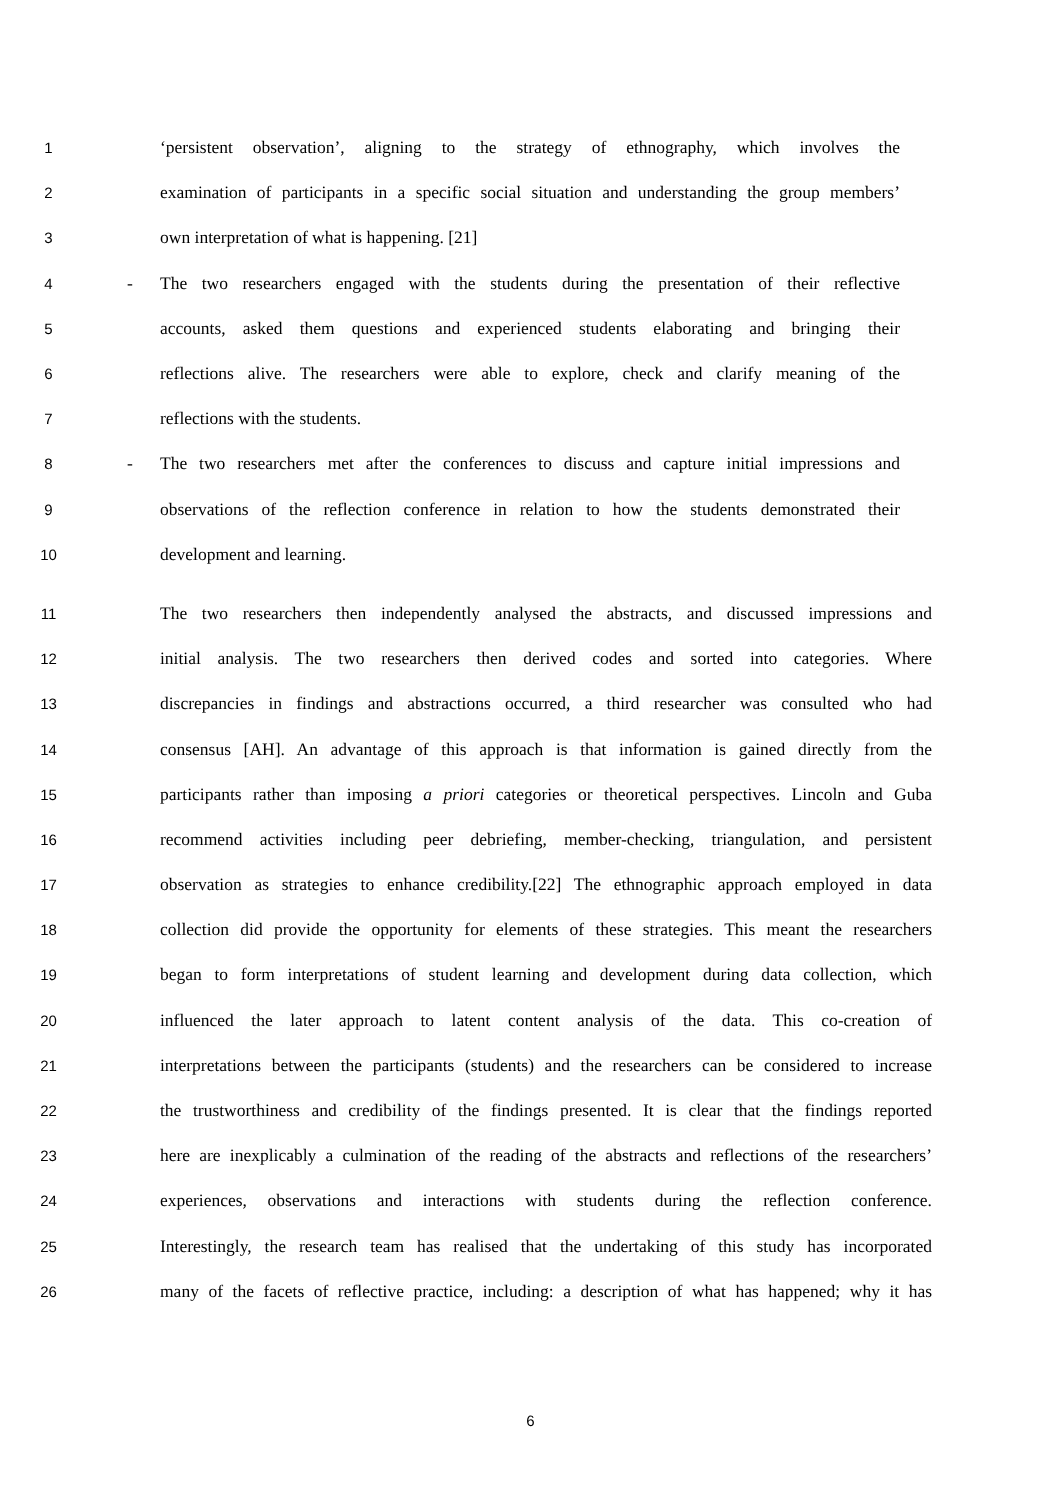1 ‘persistent observation’, aligning to the strategy of ethnography, which involves the
2 examination of participants in a specific social situation and understanding the group members’
3 own interpretation of what is happening. [21]
4 - The two researchers engaged with the students during the presentation of their reflective
5 accounts, asked them questions and experienced students elaborating and bringing their
6 reflections alive. The researchers were able to explore, check and clarify meaning of the
7 reflections with the students.
8 - The two researchers met after the conferences to discuss and capture initial impressions and
9 observations of the reflection conference in relation to how the students demonstrated their
10 development and learning.
11 The two researchers then independently analysed the abstracts, and discussed impressions and
12 initial analysis. The two researchers then derived codes and sorted into categories. Where
13 discrepancies in findings and abstractions occurred, a third researcher was consulted who had
14 consensus [AH]. An advantage of this approach is that information is gained directly from the
15 participants rather than imposing a priori categories or theoretical perspectives. Lincoln and Guba
16 recommend activities including peer debriefing, member-checking, triangulation, and persistent
17 observation as strategies to enhance credibility.[22] The ethnographic approach employed in data
18 collection did provide the opportunity for elements of these strategies. This meant the researchers
19 began to form interpretations of student learning and development during data collection, which
20 influenced the later approach to latent content analysis of the data. This co-creation of
21 interpretations between the participants (students) and the researchers can be considered to increase
22 the trustworthiness and credibility of the findings presented. It is clear that the findings reported
23 here are inexplicably a culmination of the reading of the abstracts and reflections of the researchers’
24 experiences, observations and interactions with students during the reflection conference.
25 Interestingly, the research team has realised that the undertaking of this study has incorporated
26 many of the facets of reflective practice, including: a description of what has happened; why it has
6